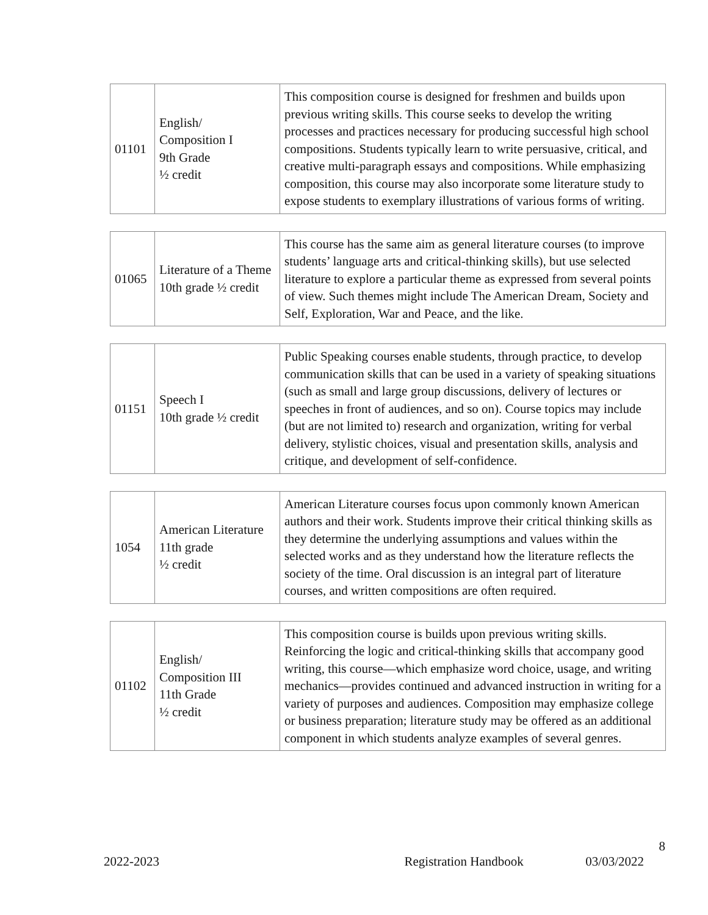| 01101 | English/ Composition I 9th Grade ½ credit | This composition course is designed for freshmen and builds upon previous writing skills. This course seeks to develop the writing processes and practices necessary for producing successful high school compositions. Students typically learn to write persuasive, critical, and creative multi-paragraph essays and compositions. While emphasizing composition, this course may also incorporate some literature study to expose students to exemplary illustrations of various forms of writing. |
| 01065 | Literature of a Theme 10th grade ½ credit | This course has the same aim as general literature courses (to improve students’ language arts and critical-thinking skills), but use selected literature to explore a particular theme as expressed from several points of view. Such themes might include The American Dream, Society and Self, Exploration, War and Peace, and the like. |
| 01151 | Speech I 10th grade ½ credit | Public Speaking courses enable students, through practice, to develop communication skills that can be used in a variety of speaking situations (such as small and large group discussions, delivery of lectures or speeches in front of audiences, and so on). Course topics may include (but are not limited to) research and organization, writing for verbal delivery, stylistic choices, visual and presentation skills, analysis and critique, and development of self-confidence. |
| 1054 | American Literature 11th grade ½ credit | American Literature courses focus upon commonly known American authors and their work. Students improve their critical thinking skills as they determine the underlying assumptions and values within the selected works and as they understand how the literature reflects the society of the time. Oral discussion is an integral part of literature courses, and written compositions are often required. |
| 01102 | English/ Composition III 11th Grade ½ credit | This composition course is builds upon previous writing skills. Reinforcing the logic and critical-thinking skills that accompany good writing, this course—which emphasize word choice, usage, and writing mechanics—provides continued and advanced instruction in writing for a variety of purposes and audiences. Composition may emphasize college or business preparation; literature study may be offered as an additional component in which students analyze examples of several genres. |
8
2022-2023 Registration Handbook 03/03/2022